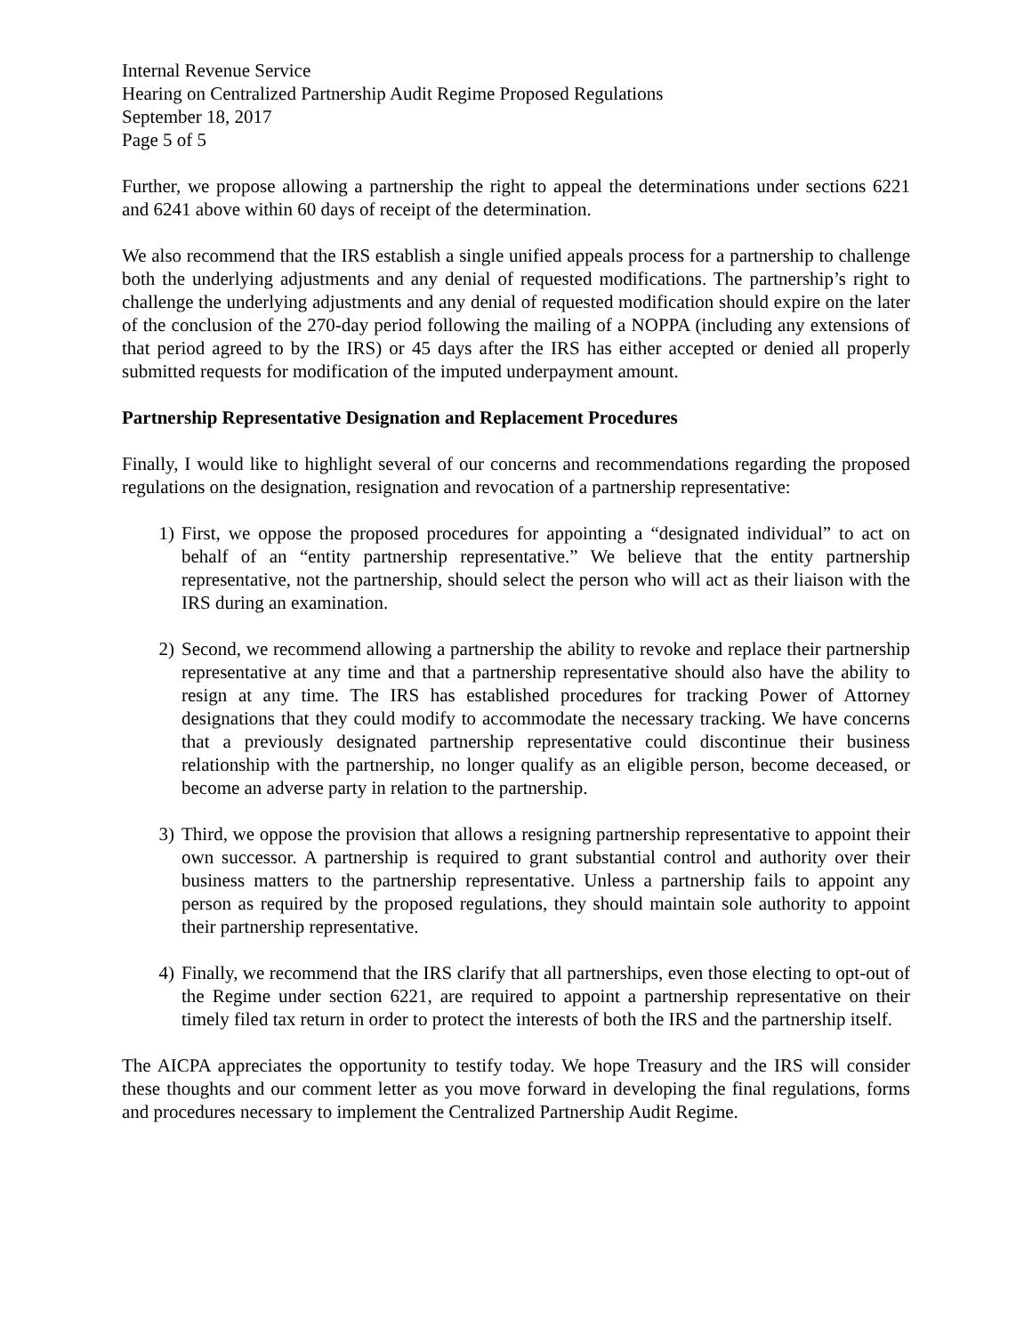Internal Revenue Service
Hearing on Centralized Partnership Audit Regime Proposed Regulations
September 18, 2017
Page 5 of 5
Further, we propose allowing a partnership the right to appeal the determinations under sections 6221 and 6241 above within 60 days of receipt of the determination.
We also recommend that the IRS establish a single unified appeals process for a partnership to challenge both the underlying adjustments and any denial of requested modifications. The partnership’s right to challenge the underlying adjustments and any denial of requested modification should expire on the later of the conclusion of the 270-day period following the mailing of a NOPPA (including any extensions of that period agreed to by the IRS) or 45 days after the IRS has either accepted or denied all properly submitted requests for modification of the imputed underpayment amount.
Partnership Representative Designation and Replacement Procedures
Finally, I would like to highlight several of our concerns and recommendations regarding the proposed regulations on the designation, resignation and revocation of a partnership representative:
1) First, we oppose the proposed procedures for appointing a “designated individual” to act on behalf of an “entity partnership representative.” We believe that the entity partnership representative, not the partnership, should select the person who will act as their liaison with the IRS during an examination.
2) Second, we recommend allowing a partnership the ability to revoke and replace their partnership representative at any time and that a partnership representative should also have the ability to resign at any time. The IRS has established procedures for tracking Power of Attorney designations that they could modify to accommodate the necessary tracking. We have concerns that a previously designated partnership representative could discontinue their business relationship with the partnership, no longer qualify as an eligible person, become deceased, or become an adverse party in relation to the partnership.
3) Third, we oppose the provision that allows a resigning partnership representative to appoint their own successor. A partnership is required to grant substantial control and authority over their business matters to the partnership representative. Unless a partnership fails to appoint any person as required by the proposed regulations, they should maintain sole authority to appoint their partnership representative.
4) Finally, we recommend that the IRS clarify that all partnerships, even those electing to opt-out of the Regime under section 6221, are required to appoint a partnership representative on their timely filed tax return in order to protect the interests of both the IRS and the partnership itself.
The AICPA appreciates the opportunity to testify today. We hope Treasury and the IRS will consider these thoughts and our comment letter as you move forward in developing the final regulations, forms and procedures necessary to implement the Centralized Partnership Audit Regime.